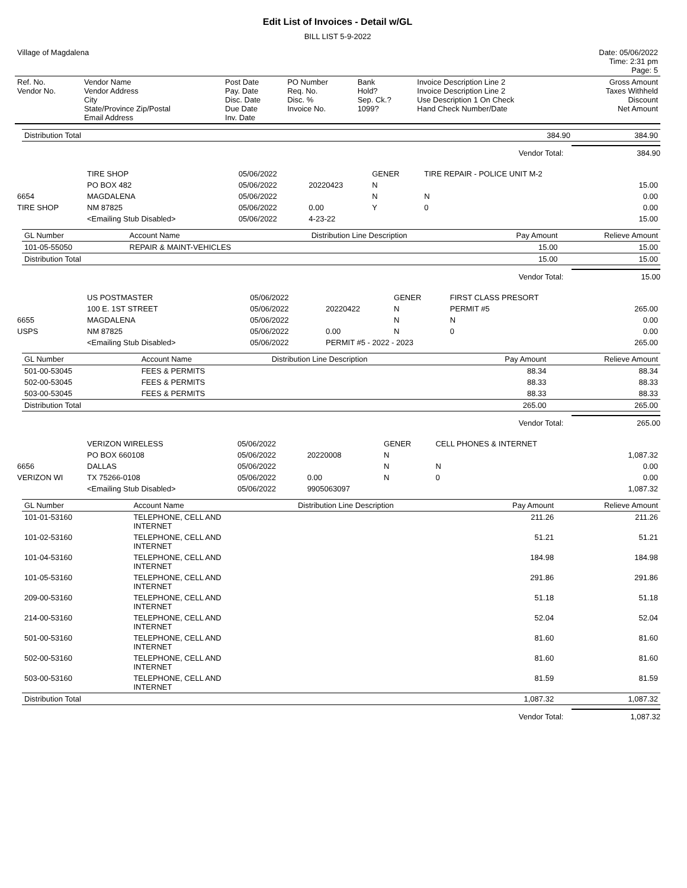Edit List of Invoices - Detail w/GL
BILL LIST 5-9-2022
| Village of Magdalena | Date: 05/06/2022 Time: 2:31 pm Page: 5 |
| Ref. No. Vendor No. | Vendor Name Vendor Address City State/Province Zip/Postal Email Address | Post Date Pay. Date Disc. Date Due Date Inv. Date | PO Number Req. No. Disc. % Invoice No. | Bank Hold? Sep. Ck.? 1099? | Invoice Description Line 2 Invoice Description Line 2 Use Description 1 On Check Hand Check Number/Date | Gross Amount Taxes Withheld Discount Net Amount |
| --- | --- | --- | --- | --- | --- | --- |
| Distribution Total | 384.90 | 384.90 |
Vendor Total: 384.90
| | TIRE SHOP | 05/06/2022 | | GENER | TIRE REPAIR - POLICE UNIT M-2 | |
| | PO BOX 482 | 05/06/2022 | 20220423 | N | | 15.00 |
| 6654 | MAGDALENA | 05/06/2022 | | N | N | 0.00 |
| TIRE SHOP | NM 87825 | 05/06/2022 | 0.00 | Y | 0 | 0.00 |
| | <Emailing Stub Disabled> | 05/06/2022 | 4-23-22 | | | 15.00 |
| GL Number | Account Name | Distribution Line Description | Pay Amount | Relieve Amount |
| --- | --- | --- | --- | --- |
| 101-05-55050 | REPAIR & MAINT-VEHICLES | | 15.00 | 15.00 |
| Distribution Total | | | 15.00 | 15.00 |
Vendor Total: 15.00
| | US POSTMASTER | 05/06/2022 | | GENER | FIRST CLASS PRESORT | |
| | 100 E. 1ST STREET | 05/06/2022 | 20220422 | N | PERMIT #5 | 265.00 |
| 6655 | MAGDALENA | 05/06/2022 | | N | N | 0.00 |
| USPS | NM 87825 | 05/06/2022 | 0.00 | N | 0 | 0.00 |
| | <Emailing Stub Disabled> | 05/06/2022 | PERMIT #5 - 2022 - 2023 | | | 265.00 |
| GL Number | Account Name | Distribution Line Description | Pay Amount | Relieve Amount |
| --- | --- | --- | --- | --- |
| 501-00-53045 | FEES & PERMITS | | 88.34 | 88.34 |
| 502-00-53045 | FEES & PERMITS | | 88.33 | 88.33 |
| 503-00-53045 | FEES & PERMITS | | 88.33 | 88.33 |
| Distribution Total | | | 265.00 | 265.00 |
Vendor Total: 265.00
| | VERIZON WIRELESS | 05/06/2022 | | GENER | CELL PHONES & INTERNET | |
| | PO BOX 660108 | 05/06/2022 | 20220008 | N | | 1,087.32 |
| 6656 | DALLAS | 05/06/2022 | | N | N | 0.00 |
| VERIZON WI | TX 75266-0108 | 05/06/2022 | 0.00 | N | 0 | 0.00 |
| | <Emailing Stub Disabled> | 05/06/2022 | 9905063097 | | | 1,087.32 |
| GL Number | Account Name | Distribution Line Description | Pay Amount | Relieve Amount |
| --- | --- | --- | --- | --- |
| 101-01-53160 | TELEPHONE, CELL AND INTERNET | | 211.26 | 211.26 |
| 101-02-53160 | TELEPHONE, CELL AND INTERNET | | 51.21 | 51.21 |
| 101-04-53160 | TELEPHONE, CELL AND INTERNET | | 184.98 | 184.98 |
| 101-05-53160 | TELEPHONE, CELL AND INTERNET | | 291.86 | 291.86 |
| 209-00-53160 | TELEPHONE, CELL AND INTERNET | | 51.18 | 51.18 |
| 214-00-53160 | TELEPHONE, CELL AND INTERNET | | 52.04 | 52.04 |
| 501-00-53160 | TELEPHONE, CELL AND INTERNET | | 81.60 | 81.60 |
| 502-00-53160 | TELEPHONE, CELL AND INTERNET | | 81.60 | 81.60 |
| 503-00-53160 | TELEPHONE, CELL AND INTERNET | | 81.59 | 81.59 |
| Distribution Total | | | 1,087.32 | 1,087.32 |
Vendor Total: 1,087.32